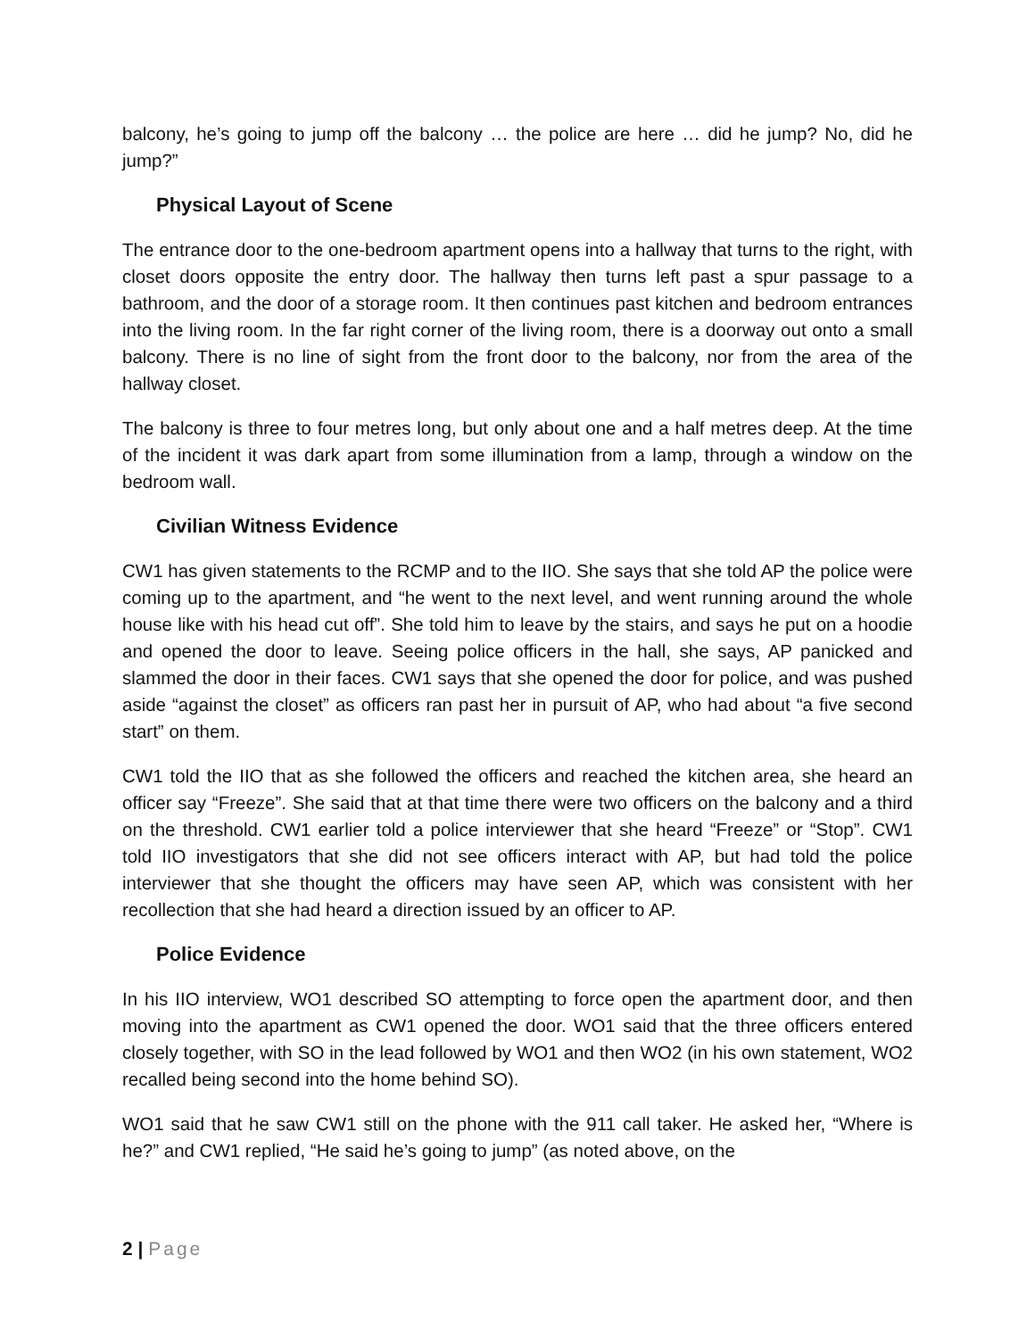balcony, he’s going to jump off the balcony … the police are here … did he jump? No, did he jump?”
Physical Layout of Scene
The entrance door to the one-bedroom apartment opens into a hallway that turns to the right, with closet doors opposite the entry door. The hallway then turns left past a spur passage to a bathroom, and the door of a storage room. It then continues past kitchen and bedroom entrances into the living room. In the far right corner of the living room, there is a doorway out onto a small balcony. There is no line of sight from the front door to the balcony, nor from the area of the hallway closet.
The balcony is three to four metres long, but only about one and a half metres deep. At the time of the incident it was dark apart from some illumination from a lamp, through a window on the bedroom wall.
Civilian Witness Evidence
CW1 has given statements to the RCMP and to the IIO. She says that she told AP the police were coming up to the apartment, and “he went to the next level, and went running around the whole house like with his head cut off”. She told him to leave by the stairs, and says he put on a hoodie and opened the door to leave. Seeing police officers in the hall, she says, AP panicked and slammed the door in their faces. CW1 says that she opened the door for police, and was pushed aside “against the closet” as officers ran past her in pursuit of AP, who had about “a five second start” on them.
CW1 told the IIO that as she followed the officers and reached the kitchen area, she heard an officer say “Freeze”. She said that at that time there were two officers on the balcony and a third on the threshold. CW1 earlier told a police interviewer that she heard “Freeze” or “Stop”. CW1 told IIO investigators that she did not see officers interact with AP, but had told the police interviewer that she thought the officers may have seen AP, which was consistent with her recollection that she had heard a direction issued by an officer to AP.
Police Evidence
In his IIO interview, WO1 described SO attempting to force open the apartment door, and then moving into the apartment as CW1 opened the door. WO1 said that the three officers entered closely together, with SO in the lead followed by WO1 and then WO2 (in his own statement, WO2 recalled being second into the home behind SO).
WO1 said that he saw CW1 still on the phone with the 911 call taker. He asked her, “Where is he?” and CW1 replied, “He said he’s going to jump” (as noted above, on the
2 | Page